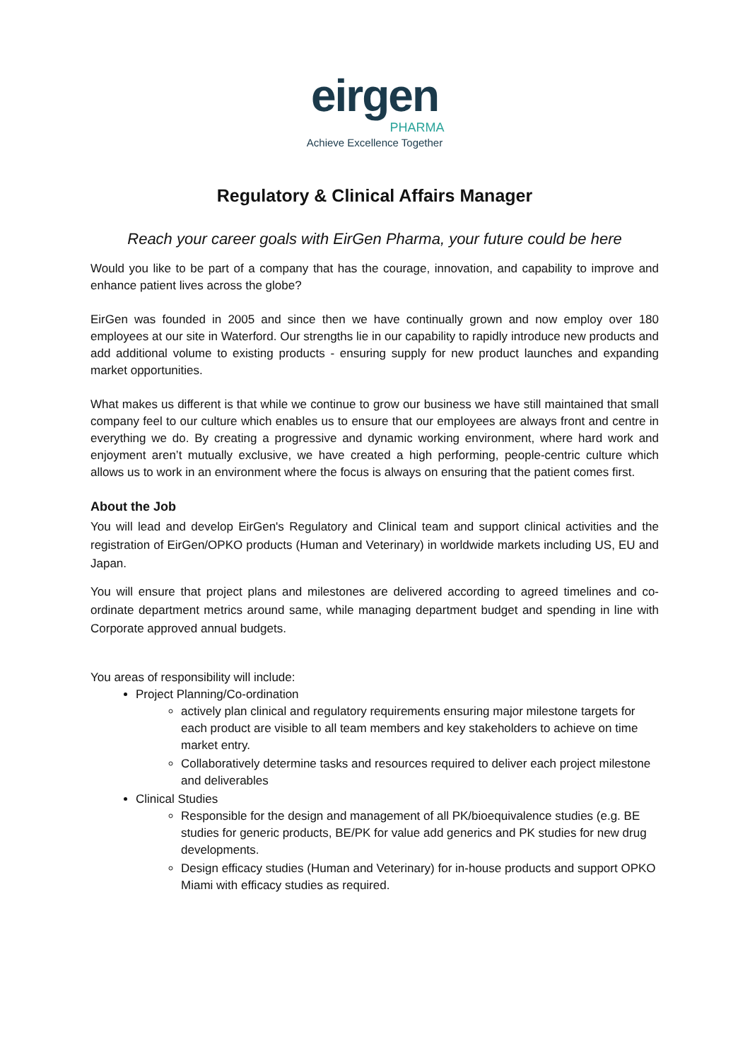eirgen
PHARMA
Achieve Excellence Together
Regulatory & Clinical Affairs Manager
Reach your career goals with EirGen Pharma, your future could be here
Would you like to be part of a company that has the courage, innovation, and capability to improve and enhance patient lives across the globe?
EirGen was founded in 2005 and since then we have continually grown and now employ over 180 employees at our site in Waterford. Our strengths lie in our capability to rapidly introduce new products and add additional volume to existing products - ensuring supply for new product launches and expanding market opportunities.
What makes us different is that while we continue to grow our business we have still maintained that small company feel to our culture which enables us to ensure that our employees are always front and centre in everything we do. By creating a progressive and dynamic working environment, where hard work and enjoyment aren’t mutually exclusive, we have created a high performing, people-centric culture which allows us to work in an environment where the focus is always on ensuring that the patient comes first.
About the Job
You will lead and develop EirGen's Regulatory and Clinical team and support clinical activities and the registration of EirGen/OPKO products (Human and Veterinary) in worldwide markets including US, EU and Japan.
You will ensure that project plans and milestones are delivered according to agreed timelines and co-ordinate department metrics around same, while managing department budget and spending in line with Corporate approved annual budgets.
You areas of responsibility will include:
Project Planning/Co-ordination
actively plan clinical and regulatory requirements ensuring major milestone targets for each product are visible to all team members and key stakeholders to achieve on time market entry.
Collaboratively determine tasks and resources required to deliver each project milestone and deliverables
Clinical Studies
Responsible for the design and management of all PK/bioequivalence studies (e.g. BE studies for generic products, BE/PK for value add generics and PK studies for new drug developments.
Design efficacy studies (Human and Veterinary) for in-house products and support OPKO Miami with efficacy studies as required.